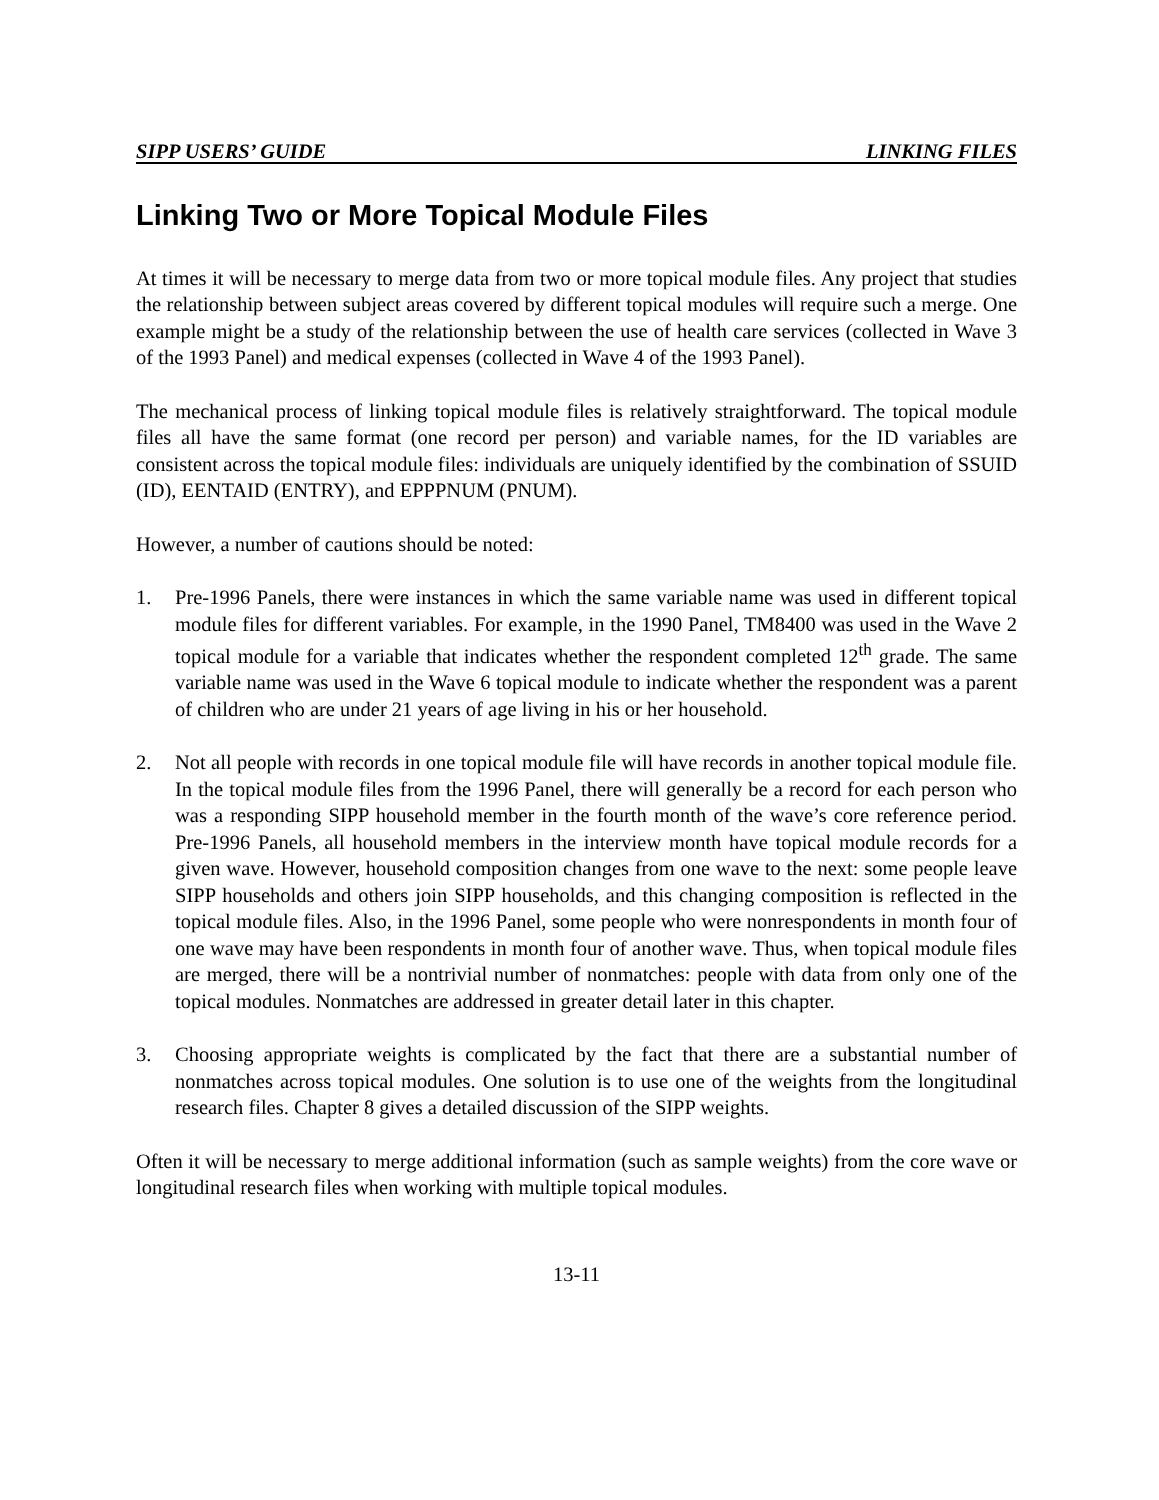SIPP USERS’ GUIDE LINKING FILES
Linking Two or More Topical Module Files
At times it will be necessary to merge data from two or more topical module files. Any project that studies the relationship between subject areas covered by different topical modules will require such a merge. One example might be a study of the relationship between the use of health care services (collected in Wave 3 of the 1993 Panel) and medical expenses (collected in Wave 4 of the 1993 Panel).
The mechanical process of linking topical module files is relatively straightforward. The topical module files all have the same format (one record per person) and variable names, for the ID variables are consistent across the topical module files: individuals are uniquely identified by the combination of SSUID (ID), EENTAID (ENTRY), and EPPPNUM (PNUM).
However, a number of cautions should be noted:
1. Pre-1996 Panels, there were instances in which the same variable name was used in different topical module files for different variables. For example, in the 1990 Panel, TM8400 was used in the Wave 2 topical module for a variable that indicates whether the respondent completed 12<sup>th</sup> grade. The same variable name was used in the Wave 6 topical module to indicate whether the respondent was a parent of children who are under 21 years of age living in his or her household.
2. Not all people with records in one topical module file will have records in another topical module file. In the topical module files from the 1996 Panel, there will generally be a record for each person who was a responding SIPP household member in the fourth month of the wave’s core reference period. Pre-1996 Panels, all household members in the interview month have topical module records for a given wave. However, household composition changes from one wave to the next: some people leave SIPP households and others join SIPP households, and this changing composition is reflected in the topical module files. Also, in the 1996 Panel, some people who were nonrespondents in month four of one wave may have been respondents in month four of another wave. Thus, when topical module files are merged, there will be a nontrivial number of nonmatches: people with data from only one of the topical modules. Nonmatches are addressed in greater detail later in this chapter.
3. Choosing appropriate weights is complicated by the fact that there are a substantial number of nonmatches across topical modules. One solution is to use one of the weights from the longitudinal research files. Chapter 8 gives a detailed discussion of the SIPP weights.
Often it will be necessary to merge additional information (such as sample weights) from the core wave or longitudinal research files when working with multiple topical modules.
13-11